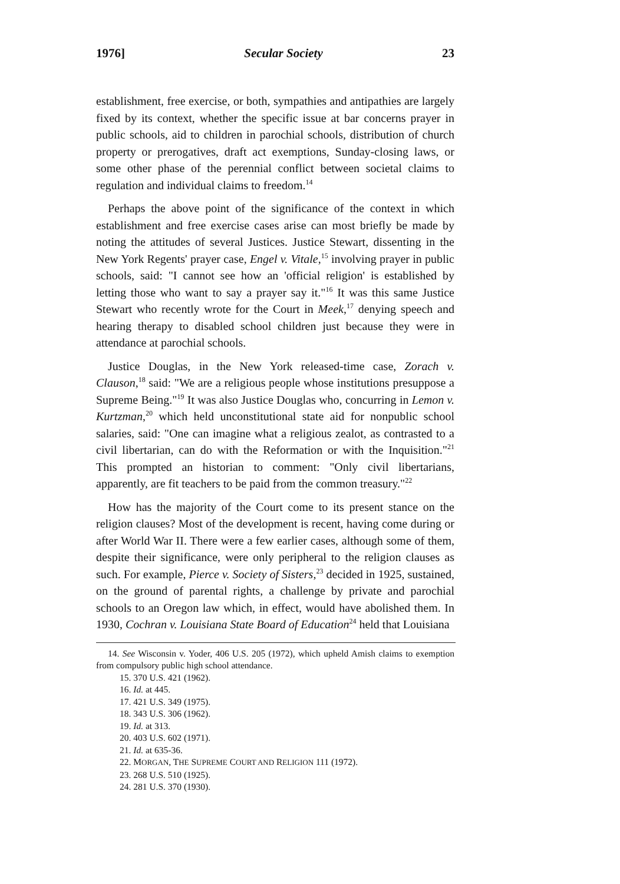1976] Secular Society 23
establishment, free exercise, or both, sympathies and antipathies are largely fixed by its context, whether the specific issue at bar concerns prayer in public schools, aid to children in parochial schools, distribution of church property or prerogatives, draft act exemptions, Sunday-closing laws, or some other phase of the perennial conflict between societal claims to regulation and individual claims to freedom.<sup>14</sup>
Perhaps the above point of the significance of the context in which establishment and free exercise cases arise can most briefly be made by noting the attitudes of several Justices. Justice Stewart, dissenting in the New York Regents' prayer case, Engel v. Vitale,<sup>15</sup> involving prayer in public schools, said: "I cannot see how an 'official religion' is established by letting those who want to say a prayer say it."<sup>16</sup> It was this same Justice Stewart who recently wrote for the Court in Meek,<sup>17</sup> denying speech and hearing therapy to disabled school children just because they were in attendance at parochial schools.
Justice Douglas, in the New York released-time case, Zorach v. Clauson,<sup>18</sup> said: "We are a religious people whose institutions presuppose a Supreme Being."<sup>19</sup> It was also Justice Douglas who, concurring in Lemon v. Kurtzman,<sup>20</sup> which held unconstitutional state aid for nonpublic school salaries, said: "One can imagine what a religious zealot, as contrasted to a civil libertarian, can do with the Reformation or with the Inquisition."<sup>21</sup> This prompted an historian to comment: "Only civil libertarians, apparently, are fit teachers to be paid from the common treasury."<sup>22</sup>
How has the majority of the Court come to its present stance on the religion clauses? Most of the development is recent, having come during or after World War II. There were a few earlier cases, although some of them, despite their significance, were only peripheral to the religion clauses as such. For example, Pierce v. Society of Sisters,<sup>23</sup> decided in 1925, sustained, on the ground of parental rights, a challenge by private and parochial schools to an Oregon law which, in effect, would have abolished them. In 1930, Cochran v. Louisiana State Board of Education<sup>24</sup> held that Louisiana
14. See Wisconsin v. Yoder, 406 U.S. 205 (1972), which upheld Amish claims to exemption from compulsory public high school attendance.
15. 370 U.S. 421 (1962).
16. Id. at 445.
17. 421 U.S. 349 (1975).
18. 343 U.S. 306 (1962).
19. Id. at 313.
20. 403 U.S. 602 (1971).
21. Id. at 635-36.
22. MORGAN, THE SUPREME COURT AND RELIGION 111 (1972).
23. 268 U.S. 510 (1925).
24. 281 U.S. 370 (1930).